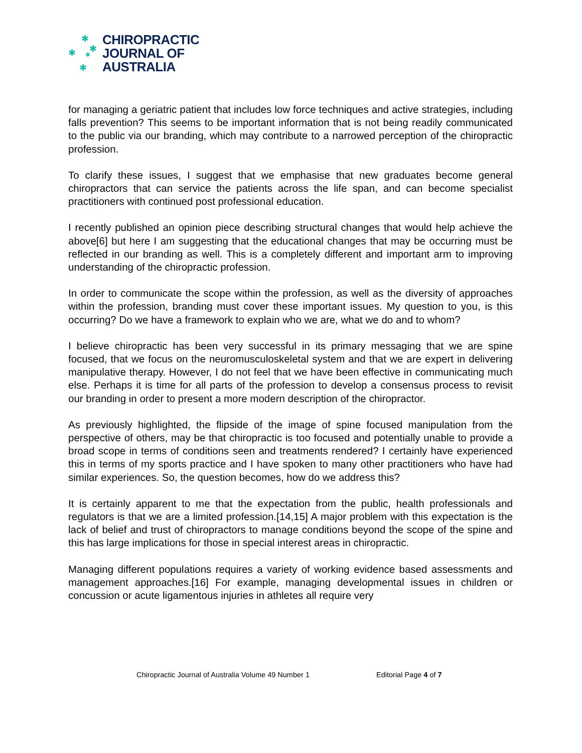✱
✱ ✱
✱
✱
CHIROPRACTIC
JOURNAL OF
AUSTRALIA
for managing a geriatric patient that includes low force techniques and active strategies, including falls prevention? This seems to be important information that is not being readily communicated to the public via our branding, which may contribute to a narrowed perception of the chiropractic profession.
To clarify these issues, I suggest that we emphasise that new graduates become general chiropractors that can service the patients across the life span, and can become specialist practitioners with continued post professional education.
I recently published an opinion piece describing structural changes that would help achieve the above[6] but here I am suggesting that the educational changes that may be occurring must be reflected in our branding as well. This is a completely different and important arm to improving understanding of the chiropractic profession.
In order to communicate the scope within the profession, as well as the diversity of approaches within the profession, branding must cover these important issues. My question to you, is this occurring? Do we have a framework to explain who we are, what we do and to whom?
I believe chiropractic has been very successful in its primary messaging that we are spine focused, that we focus on the neuromusculoskeletal system and that we are expert in delivering manipulative therapy. However, I do not feel that we have been effective in communicating much else. Perhaps it is time for all parts of the profession to develop a consensus process to revisit our branding in order to present a more modern description of the chiropractor.
As previously highlighted, the flipside of the image of spine focused manipulation from the perspective of others, may be that chiropractic is too focused and potentially unable to provide a broad scope in terms of conditions seen and treatments rendered? I certainly have experienced this in terms of my sports practice and I have spoken to many other practitioners who have had similar experiences. So, the question becomes, how do we address this?
It is certainly apparent to me that the expectation from the public, health professionals and regulators is that we are a limited profession.[14,15] A major problem with this expectation is the lack of belief and trust of chiropractors to manage conditions beyond the scope of the spine and this has large implications for those in special interest areas in chiropractic.
Managing different populations requires a variety of working evidence based assessments and management approaches.[16] For example, managing developmental issues in children or concussion or acute ligamentous injuries in athletes all require very
Chiropractic Journal of Australia Volume 49 Number 1
Editorial Page 4 of 7